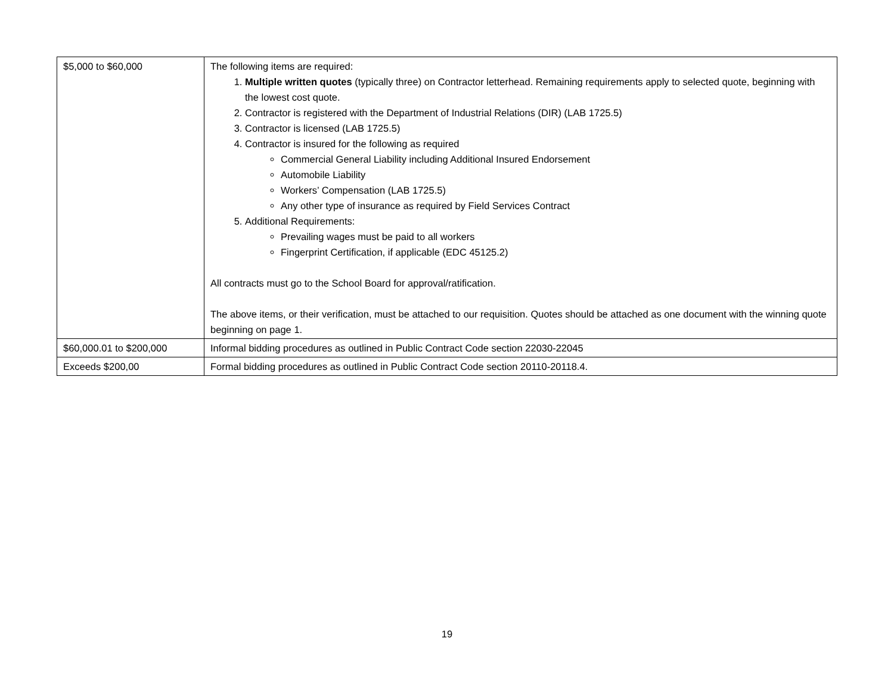| $5,000 to $60,000 | The following items are required: 1. Multiple written quotes (typically three) on Contractor letterhead. Remaining requirements apply to selected quote, beginning with the lowest cost quote. 2. Contractor is registered with the Department of Industrial Relations (DIR) (LAB 1725.5) 3. Contractor is licensed (LAB 1725.5) 4. Contractor is insured for the following as required Commercial General Liability including Additional Insured Endorsement Automobile Liability Workers’ Compensation (LAB 1725.5) Any other type of insurance as required by Field Services Contract 5. Additional Requirements: Prevailing wages must be paid to all workers Fingerprint Certification, if applicable (EDC 45125.2) All contracts must go to the School Board for approval/ratification. The above items, or their verification, must be attached to our requisition. Quotes should be attached as one document with the winning quote beginning on page 1. |
| $60,000.01 to $200,000 | Informal bidding procedures as outlined in Public Contract Code section 22030-22045 |
| Exceeds $200,00 | Formal bidding procedures as outlined in Public Contract Code section 20110-20118.4. |
19